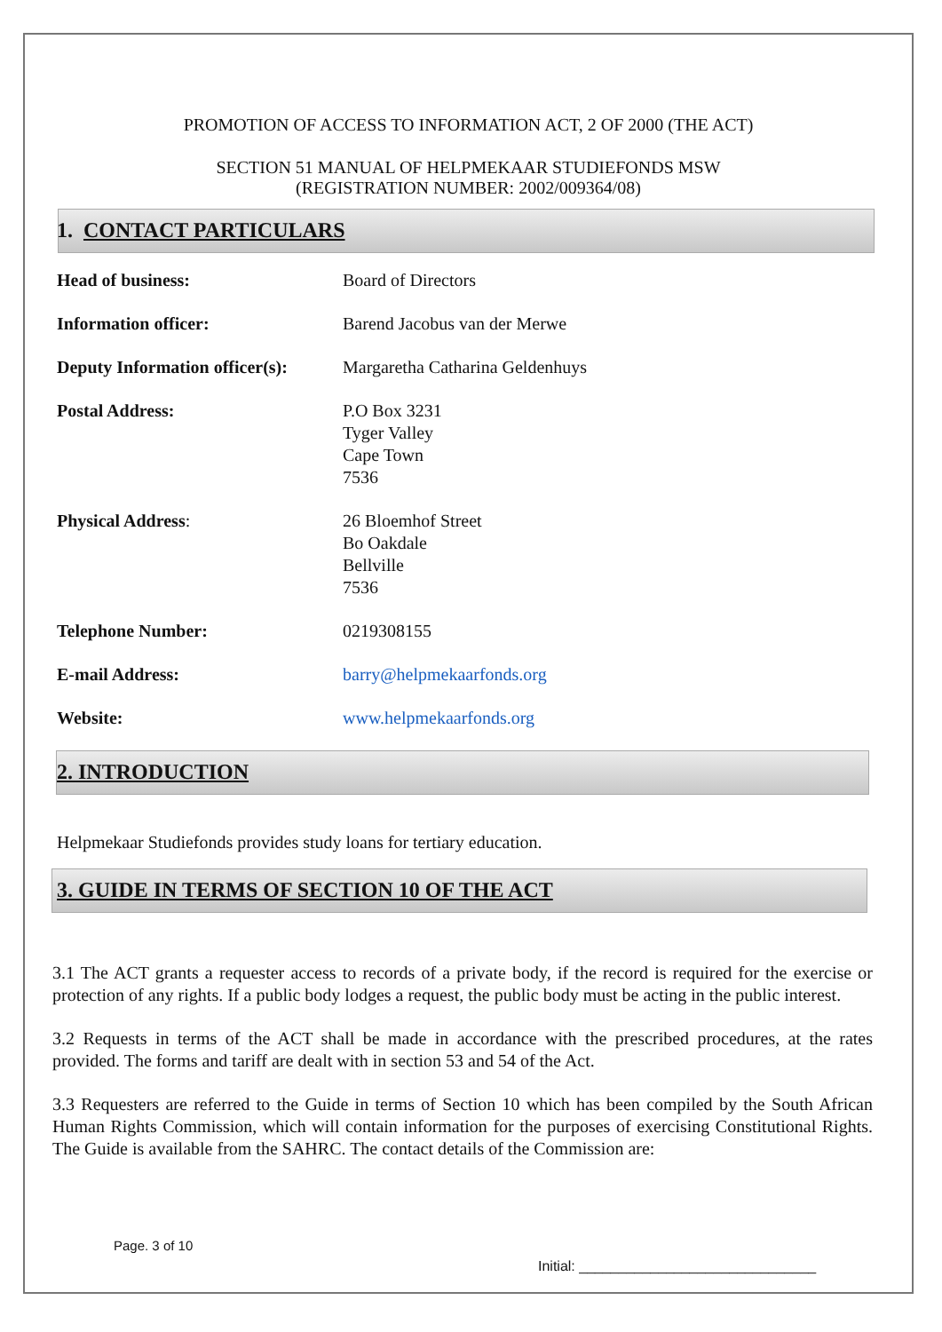PROMOTION OF ACCESS TO INFORMATION ACT, 2 OF 2000 (THE ACT)
SECTION 51 MANUAL OF HELPMEKAAR STUDIEFONDS MSW
(REGISTRATION NUMBER: 2002/009364/08)
1. CONTACT PARTICULARS
| Head of business: | Board of Directors |
| Information officer: | Barend Jacobus van der Merwe |
| Deputy Information officer(s): | Margaretha Catharina Geldenhuys |
| Postal Address: | P.O Box 3231 Tyger Valley Cape Town 7536 |
| Physical Address : | 26 Bloemhof Street Bo Oakdale Bellville 7536 |
| Telephone Number: | 0219308155 |
| E-mail Address: | barry@helpmekaarfonds.org |
| Website: | www.helpmekaarfonds.org |
2. INTRODUCTION
Helpmekaar Studiefonds provides study loans for tertiary education.
3. GUIDE IN TERMS OF SECTION 10 OF THE ACT
3.1 The ACT grants a requester access to records of a private body, if the record is required for the exercise or protection of any rights. If a public body lodges a request, the public body must be acting in the public interest.
3.2 Requests in terms of the ACT shall be made in accordance with the prescribed procedures, at the rates provided. The forms and tariff are dealt with in section 53 and 54 of the Act.
3.3 Requesters are referred to the Guide in terms of Section 10 which has been compiled by the South African Human Rights Commission, which will contain information for the purposes of exercising Constitutional Rights. The Guide is available from the SAHRC. The contact details of the Commission are:
Page. 3 of 10
Initial: ______________________________